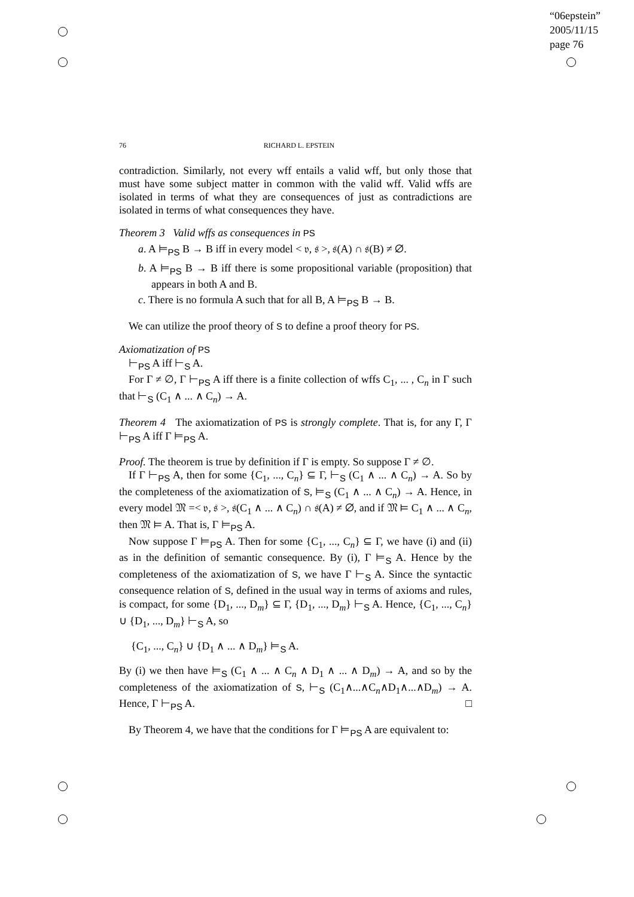“06epstein”
2005/11/15
page 76
76 RICHARD L. EPSTEIN
contradiction. Similarly, not every wff entails a valid wff, but only those that must have some subject matter in common with the valid wff. Valid wffs are isolated in terms of what they are consequences of just as contradictions are isolated in terms of what consequences they have.
Theorem 3 Valid wffs as consequences in PS
a. A ⊨<sub>PS</sub> B → B iff in every model < 𝔳, 𝔰 >, 𝔰(A) ∩ 𝔰(B) ≠ ∅.
b. A ⊨<sub>PS</sub> B → B iff there is some propositional variable (proposition) that appears in both A and B.
c. There is no formula A such that for all B, A ⊨<sub>PS</sub> B → B.
We can utilize the proof theory of S to define a proof theory for PS.
Axiomatization of PS
⊢<sub>PS</sub> A iff ⊢<sub>S</sub> A.
For Γ ≠ ∅, Γ ⊢<sub>PS</sub> A iff there is a finite collection of wffs C<sub>1</sub>, ... , C<sub>n</sub> in Γ such that ⊢<sub>S</sub> (C<sub>1</sub> ∧ ... ∧ C<sub>n</sub>) → A.
Theorem 4 The axiomatization of PS is strongly complete. That is, for any Γ, Γ ⊢<sub>PS</sub> A iff Γ ⊨<sub>PS</sub> A.
Proof. The theorem is true by definition if Γ is empty. So suppose Γ ≠ ∅.
If Γ ⊢<sub>PS</sub> A, then for some {C<sub>1</sub>, ..., C<sub>n</sub>} ⊆ Γ, ⊢<sub>S</sub> (C<sub>1</sub> ∧ ... ∧ C<sub>n</sub>) → A. So by the completeness of the axiomatization of S, ⊨<sub>S</sub> (C<sub>1</sub> ∧ ... ∧ C<sub>n</sub>) → A. Hence, in every model 𝔐 =< 𝔳, 𝔰 >, 𝔰(C<sub>1</sub> ∧ ... ∧ C<sub>n</sub>) ∩ 𝔰(A) ≠ ∅, and if 𝔐 ⊨ C<sub>1</sub> ∧ ... ∧ C<sub>n</sub>, then 𝔐 ⊨ A. That is, Γ ⊨<sub>PS</sub> A.
Now suppose Γ ⊨<sub>PS</sub> A. Then for some {C<sub>1</sub>, ..., C<sub>n</sub>} ⊆ Γ, we have (i) and (ii) as in the definition of semantic consequence. By (i), Γ ⊨<sub>S</sub> A. Hence by the completeness of the axiomatization of S, we have Γ ⊢<sub>S</sub> A. Since the syntactic consequence relation of S, defined in the usual way in terms of axioms and rules, is compact, for some {D<sub>1</sub>, ..., D<sub>m</sub>} ⊆ Γ, {D<sub>1</sub>, ..., D<sub>m</sub>} ⊢<sub>S</sub> A. Hence, {C<sub>1</sub>, ..., C<sub>n</sub>} ∪ {D<sub>1</sub>, ..., D<sub>m</sub>} ⊢<sub>S</sub> A, so
{C<sub>1</sub>, ..., C<sub>n</sub>} ∪ {D<sub>1</sub> ∧ ... ∧ D<sub>m</sub>} ⊨<sub>S</sub> A.
By (i) we then have ⊨<sub>S</sub> (C<sub>1</sub> ∧ ... ∧ C<sub>n</sub> ∧ D<sub>1</sub> ∧ ... ∧ D<sub>m</sub>) → A, and so by the completeness of the axiomatization of S, ⊢<sub>S</sub> (C<sub>1</sub>∧...∧C<sub>n</sub>∧D<sub>1</sub>∧...∧D<sub>m</sub>) → A. Hence, Γ ⊢<sub>PS</sub> A. □
By Theorem 4, we have that the conditions for Γ ⊨<sub>PS</sub> A are equivalent to: